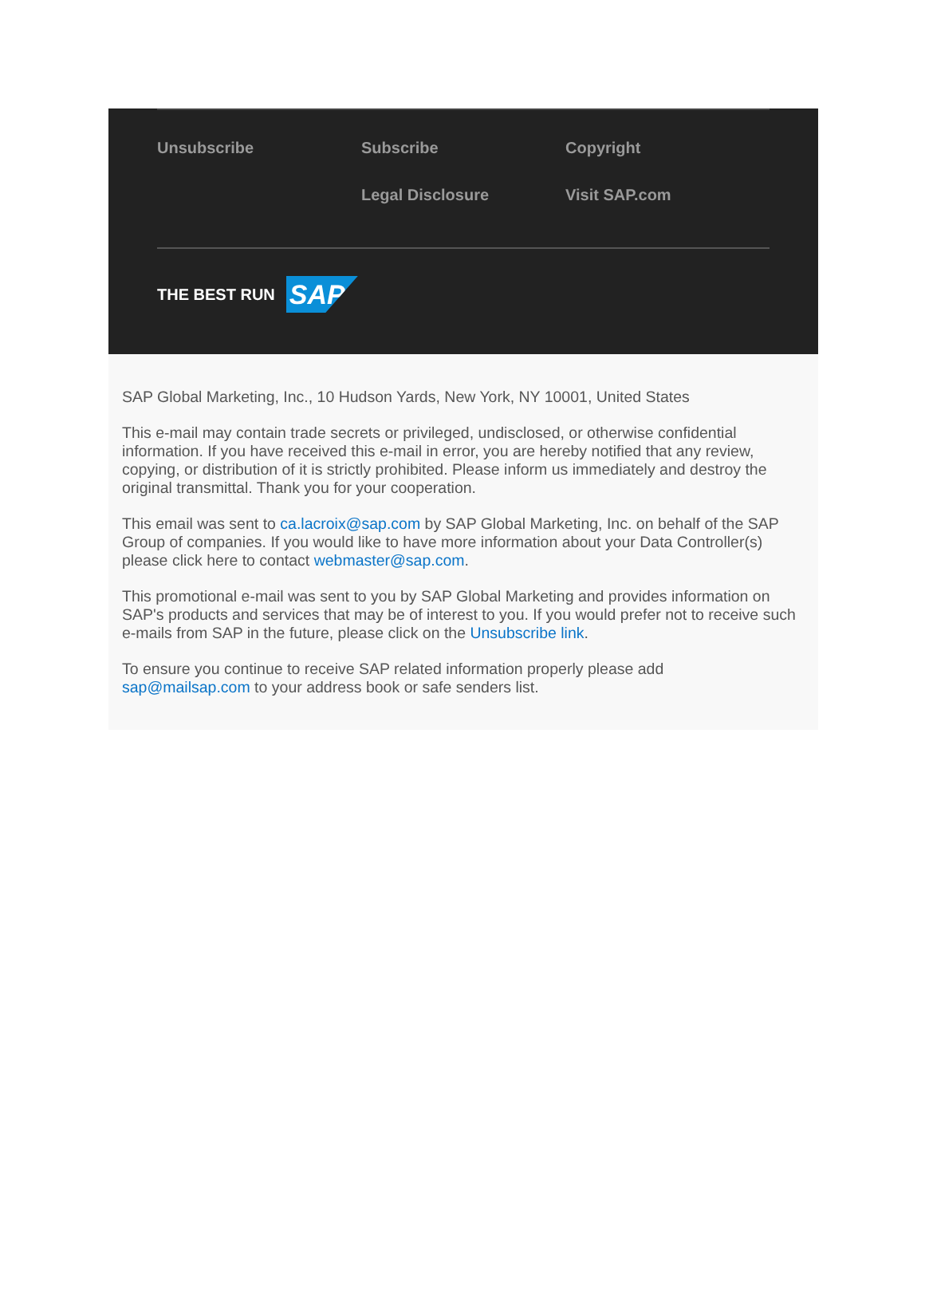Unsubscribe
Subscribe
Copyright
Legal Disclosure
Visit SAP.com
THE BEST RUN
SAP
SAP Global Marketing, Inc., 10 Hudson Yards, New York, NY 10001, United States
This e-mail may contain trade secrets or privileged, undisclosed, or otherwise confidential information. If you have received this e-mail in error, you are hereby notified that any review, copying, or distribution of it is strictly prohibited. Please inform us immediately and destroy the original transmittal. Thank you for your cooperation.
This email was sent to ca.lacroix@sap.com by SAP Global Marketing, Inc. on behalf of the SAP Group of companies. If you would like to have more information about your Data Controller(s) please click here to contact webmaster@sap.com.
This promotional e-mail was sent to you by SAP Global Marketing and provides information on SAP's products and services that may be of interest to you. If you would prefer not to receive such e-mails from SAP in the future, please click on the Unsubscribe link.
To ensure you continue to receive SAP related information properly please add
sap@mailsap.com to your address book or safe senders list.